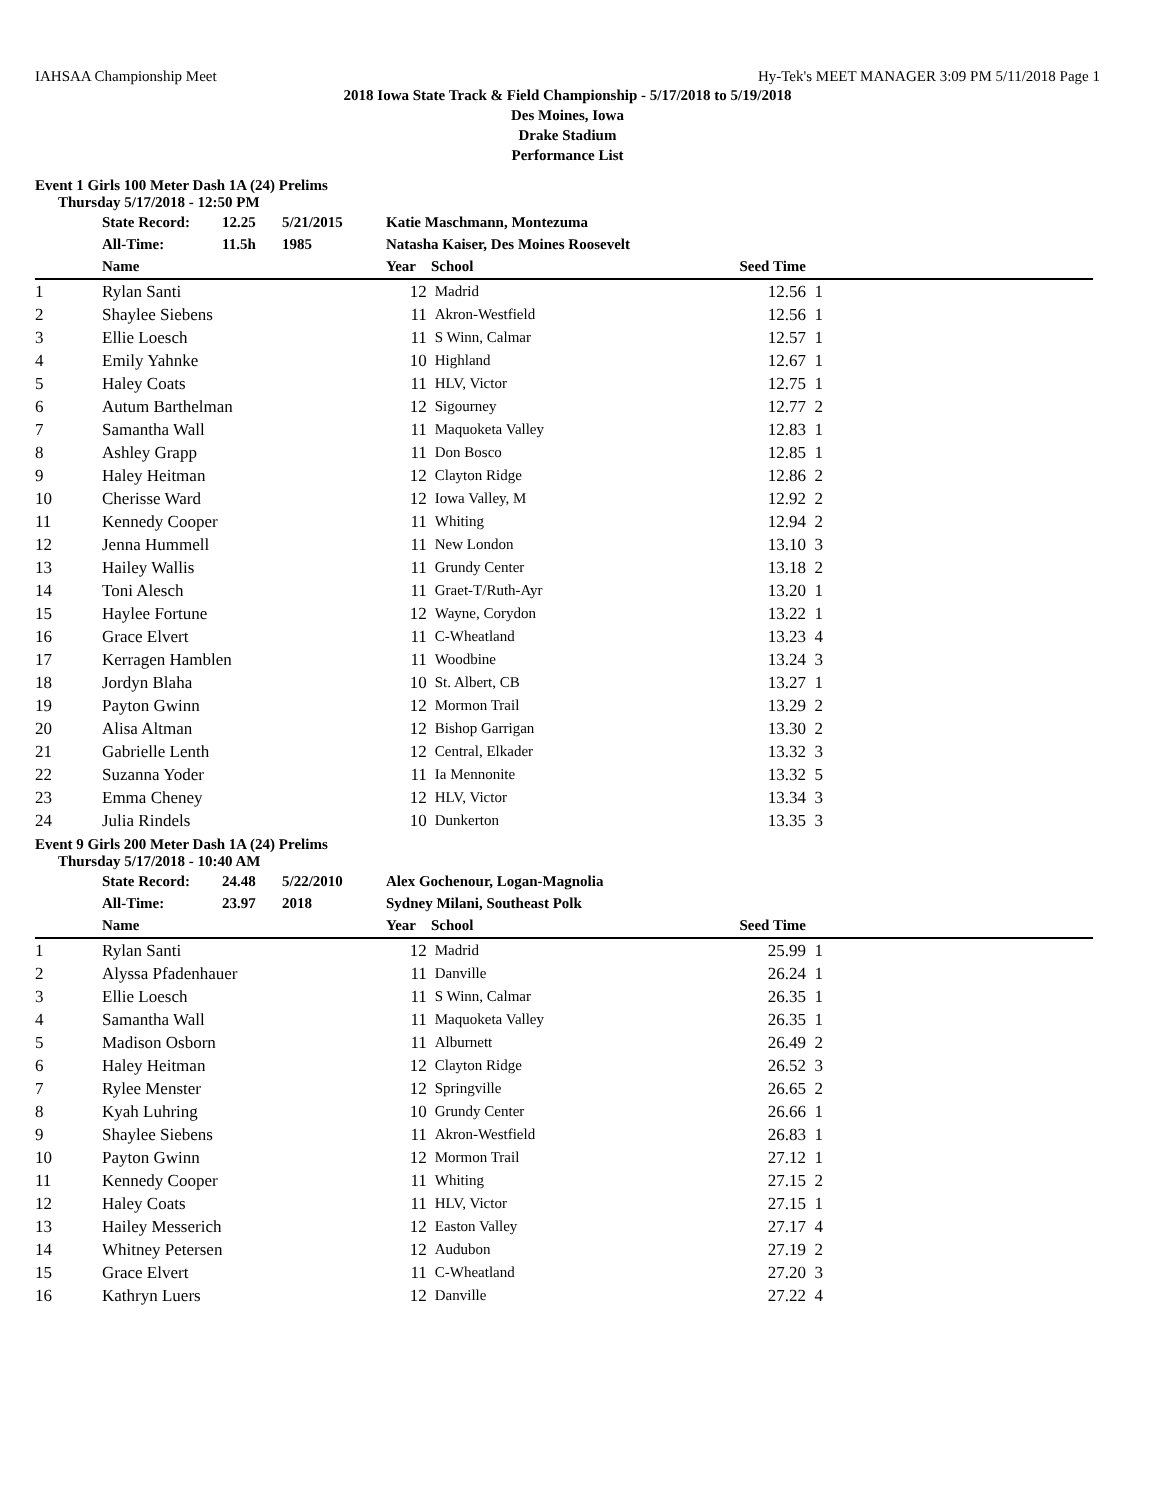IAHSAA Championship Meet Hy-Tek's MEET MANAGER 3:09 PM 5/11/2018 Page 1
2018 Iowa State Track & Field Championship - 5/17/2018 to 5/19/2018
Des Moines, Iowa
Drake Stadium
Performance List
Event 1 Girls 100 Meter Dash 1A (24) Prelims
Thursday 5/17/2018 - 12:50 PM
| | State Record: | 12.25 | 5/21/2015 | Katie Maschmann, Montezuma |
| | All-Time: | 11.5h | 1985 | Natasha Kaiser, Des Moines Roosevelt |
| | Name | Year | School | Seed Time | |
| --- | --- | --- | --- | --- | --- |
| 1 | Rylan Santi | 12 | Madrid | 12.56 | 1 |
| 2 | Shaylee Siebens | 11 | Akron-Westfield | 12.56 | 1 |
| 3 | Ellie Loesch | 11 | S Winn, Calmar | 12.57 | 1 |
| 4 | Emily Yahnke | 10 | Highland | 12.67 | 1 |
| 5 | Haley Coats | 11 | HLV, Victor | 12.75 | 1 |
| 6 | Autum Barthelman | 12 | Sigourney | 12.77 | 2 |
| 7 | Samantha Wall | 11 | Maquoketa Valley | 12.83 | 1 |
| 8 | Ashley Grapp | 11 | Don Bosco | 12.85 | 1 |
| 9 | Haley Heitman | 12 | Clayton Ridge | 12.86 | 2 |
| 10 | Cherisse Ward | 12 | Iowa Valley, M | 12.92 | 2 |
| 11 | Kennedy Cooper | 11 | Whiting | 12.94 | 2 |
| 12 | Jenna Hummell | 11 | New London | 13.10 | 3 |
| 13 | Hailey Wallis | 11 | Grundy Center | 13.18 | 2 |
| 14 | Toni Alesch | 11 | Graet-T/Ruth-Ayr | 13.20 | 1 |
| 15 | Haylee Fortune | 12 | Wayne, Corydon | 13.22 | 1 |
| 16 | Grace Elvert | 11 | C-Wheatland | 13.23 | 4 |
| 17 | Kerragen Hamblen | 11 | Woodbine | 13.24 | 3 |
| 18 | Jordyn Blaha | 10 | St. Albert, CB | 13.27 | 1 |
| 19 | Payton Gwinn | 12 | Mormon Trail | 13.29 | 2 |
| 20 | Alisa Altman | 12 | Bishop Garrigan | 13.30 | 2 |
| 21 | Gabrielle Lenth | 12 | Central, Elkader | 13.32 | 3 |
| 22 | Suzanna Yoder | 11 | Ia Mennonite | 13.32 | 5 |
| 23 | Emma Cheney | 12 | HLV, Victor | 13.34 | 3 |
| 24 | Julia Rindels | 10 | Dunkerton | 13.35 | 3 |
Event 9 Girls 200 Meter Dash 1A (24) Prelims
Thursday 5/17/2018 - 10:40 AM
| | State Record: | 24.48 | 5/22/2010 | Alex Gochenour, Logan-Magnolia |
| | All-Time: | 23.97 | 2018 | Sydney Milani, Southeast Polk |
| | Name | Year | School | Seed Time | |
| --- | --- | --- | --- | --- | --- |
| 1 | Rylan Santi | 12 | Madrid | 25.99 | 1 |
| 2 | Alyssa Pfadenhauer | 11 | Danville | 26.24 | 1 |
| 3 | Ellie Loesch | 11 | S Winn, Calmar | 26.35 | 1 |
| 4 | Samantha Wall | 11 | Maquoketa Valley | 26.35 | 1 |
| 5 | Madison Osborn | 11 | Alburnett | 26.49 | 2 |
| 6 | Haley Heitman | 12 | Clayton Ridge | 26.52 | 3 |
| 7 | Rylee Menster | 12 | Springville | 26.65 | 2 |
| 8 | Kyah Luhring | 10 | Grundy Center | 26.66 | 1 |
| 9 | Shaylee Siebens | 11 | Akron-Westfield | 26.83 | 1 |
| 10 | Payton Gwinn | 12 | Mormon Trail | 27.12 | 1 |
| 11 | Kennedy Cooper | 11 | Whiting | 27.15 | 2 |
| 12 | Haley Coats | 11 | HLV, Victor | 27.15 | 1 |
| 13 | Hailey Messerich | 12 | Easton Valley | 27.17 | 4 |
| 14 | Whitney Petersen | 12 | Audubon | 27.19 | 2 |
| 15 | Grace Elvert | 11 | C-Wheatland | 27.20 | 3 |
| 16 | Kathryn Luers | 12 | Danville | 27.22 | 4 |